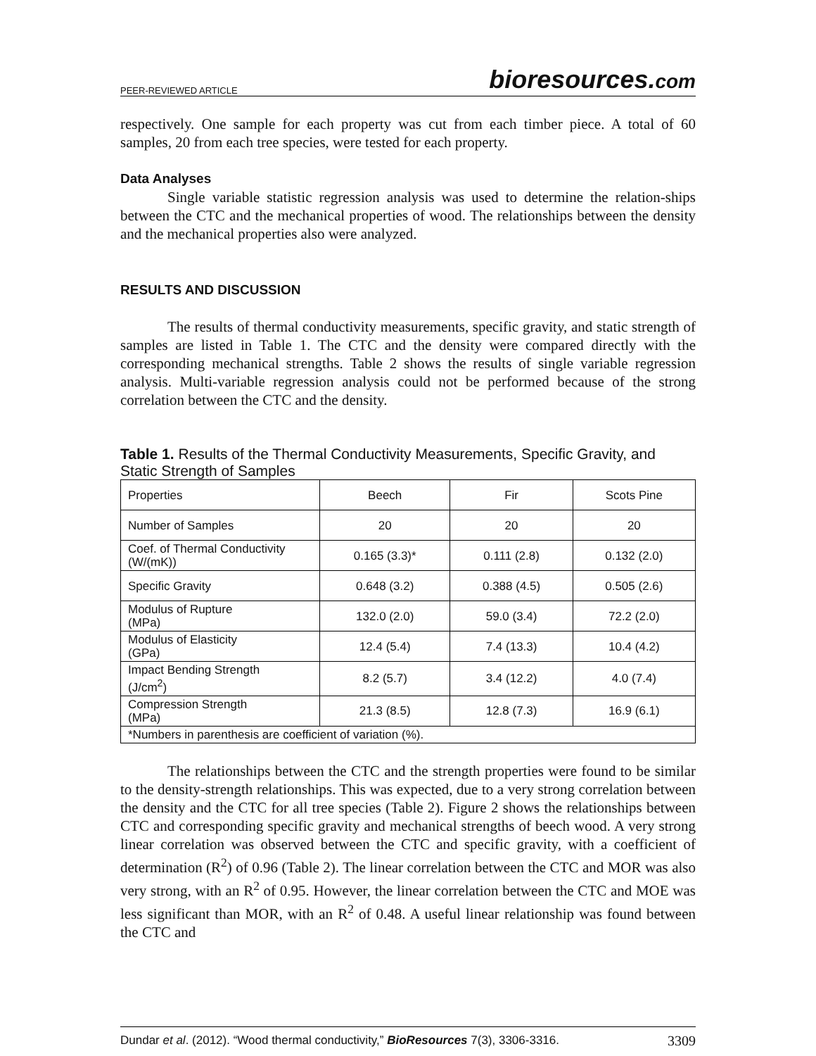PEER-REVIEWED ARTICLE bioresources.com
respectively. One sample for each property was cut from each timber piece. A total of 60 samples, 20 from each tree species, were tested for each property.
Data Analyses
Single variable statistic regression analysis was used to determine the relation-ships between the CTC and the mechanical properties of wood. The relationships between the density and the mechanical properties also were analyzed.
RESULTS AND DISCUSSION
The results of thermal conductivity measurements, specific gravity, and static strength of samples are listed in Table 1. The CTC and the density were compared directly with the corresponding mechanical strengths. Table 2 shows the results of single variable regression analysis. Multi-variable regression analysis could not be performed because of the strong correlation between the CTC and the density.
Table 1. Results of the Thermal Conductivity Measurements, Specific Gravity, and Static Strength of Samples
| Properties | Beech | Fir | Scots Pine |
| Number of Samples | 20 | 20 | 20 |
| Coef. of Thermal Conductivity (W/(mK)) | 0.165 (3.3)* | 0.111 (2.8) | 0.132 (2.0) |
| Specific Gravity | 0.648 (3.2) | 0.388 (4.5) | 0.505 (2.6) |
| Modulus of Rupture (MPa) | 132.0 (2.0) | 59.0 (3.4) | 72.2 (2.0) |
| Modulus of Elasticity (GPa) | 12.4 (5.4) | 7.4 (13.3) | 10.4 (4.2) |
| Impact Bending Strength (J/cm<sup>2</sup>) | 8.2 (5.7) | 3.4 (12.2) | 4.0 (7.4) |
| Compression Strength (MPa) | 21.3 (8.5) | 12.8 (7.3) | 16.9 (6.1) |
| *Numbers in parenthesis are coefficient of variation (%). | | | |
The relationships between the CTC and the strength properties were found to be similar to the density-strength relationships. This was expected, due to a very strong correlation between the density and the CTC for all tree species (Table 2). Figure 2 shows the relationships between CTC and corresponding specific gravity and mechanical strengths of beech wood. A very strong linear correlation was observed between the CTC and specific gravity, with a coefficient of determination (R<sup>2</sup>) of 0.96 (Table 2). The linear correlation between the CTC and MOR was also very strong, with an R<sup>2</sup> of 0.95. However, the linear correlation between the CTC and MOE was less significant than MOR, with an R<sup>2</sup> of 0.48. A useful linear relationship was found between the CTC and
Dundar et al. (2012). “Wood thermal conductivity,” BioResources 7(3), 3306-3316. 3309